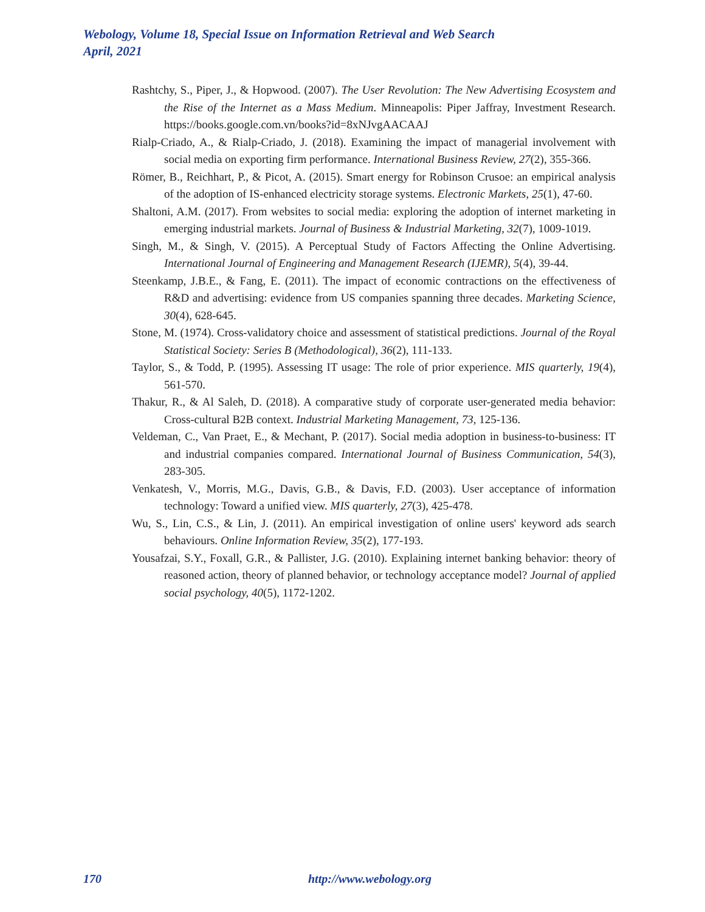Webology, Volume 18, Special Issue on Information Retrieval and Web Search
April, 2021
Rashtchy, S., Piper, J., & Hopwood. (2007). The User Revolution: The New Advertising Ecosystem and the Rise of the Internet as a Mass Medium. Minneapolis: Piper Jaffray, Investment Research. https://books.google.com.vn/books?id=8xNJvgAACAAJ
Rialp-Criado, A., & Rialp-Criado, J. (2018). Examining the impact of managerial involvement with social media on exporting firm performance. International Business Review, 27(2), 355-366.
Römer, B., Reichhart, P., & Picot, A. (2015). Smart energy for Robinson Crusoe: an empirical analysis of the adoption of IS-enhanced electricity storage systems. Electronic Markets, 25(1), 47-60.
Shaltoni, A.M. (2017). From websites to social media: exploring the adoption of internet marketing in emerging industrial markets. Journal of Business & Industrial Marketing, 32(7), 1009-1019.
Singh, M., & Singh, V. (2015). A Perceptual Study of Factors Affecting the Online Advertising. International Journal of Engineering and Management Research (IJEMR), 5(4), 39-44.
Steenkamp, J.B.E., & Fang, E. (2011). The impact of economic contractions on the effectiveness of R&D and advertising: evidence from US companies spanning three decades. Marketing Science, 30(4), 628-645.
Stone, M. (1974). Cross‐validatory choice and assessment of statistical predictions. Journal of the Royal Statistical Society: Series B (Methodological), 36(2), 111-133.
Taylor, S., & Todd, P. (1995). Assessing IT usage: The role of prior experience. MIS quarterly, 19(4), 561-570.
Thakur, R., & Al Saleh, D. (2018). A comparative study of corporate user-generated media behavior: Cross-cultural B2B context. Industrial Marketing Management, 73, 125-136.
Veldeman, C., Van Praet, E., & Mechant, P. (2017). Social media adoption in business-to-business: IT and industrial companies compared. International Journal of Business Communication, 54(3), 283-305.
Venkatesh, V., Morris, M.G., Davis, G.B., & Davis, F.D. (2003). User acceptance of information technology: Toward a unified view. MIS quarterly, 27(3), 425-478.
Wu, S., Lin, C.S., & Lin, J. (2011). An empirical investigation of online users' keyword ads search behaviours. Online Information Review, 35(2), 177-193.
Yousafzai, S.Y., Foxall, G.R., & Pallister, J.G. (2010). Explaining internet banking behavior: theory of reasoned action, theory of planned behavior, or technology acceptance model? Journal of applied social psychology, 40(5), 1172-1202.
170 http://www.webology.org